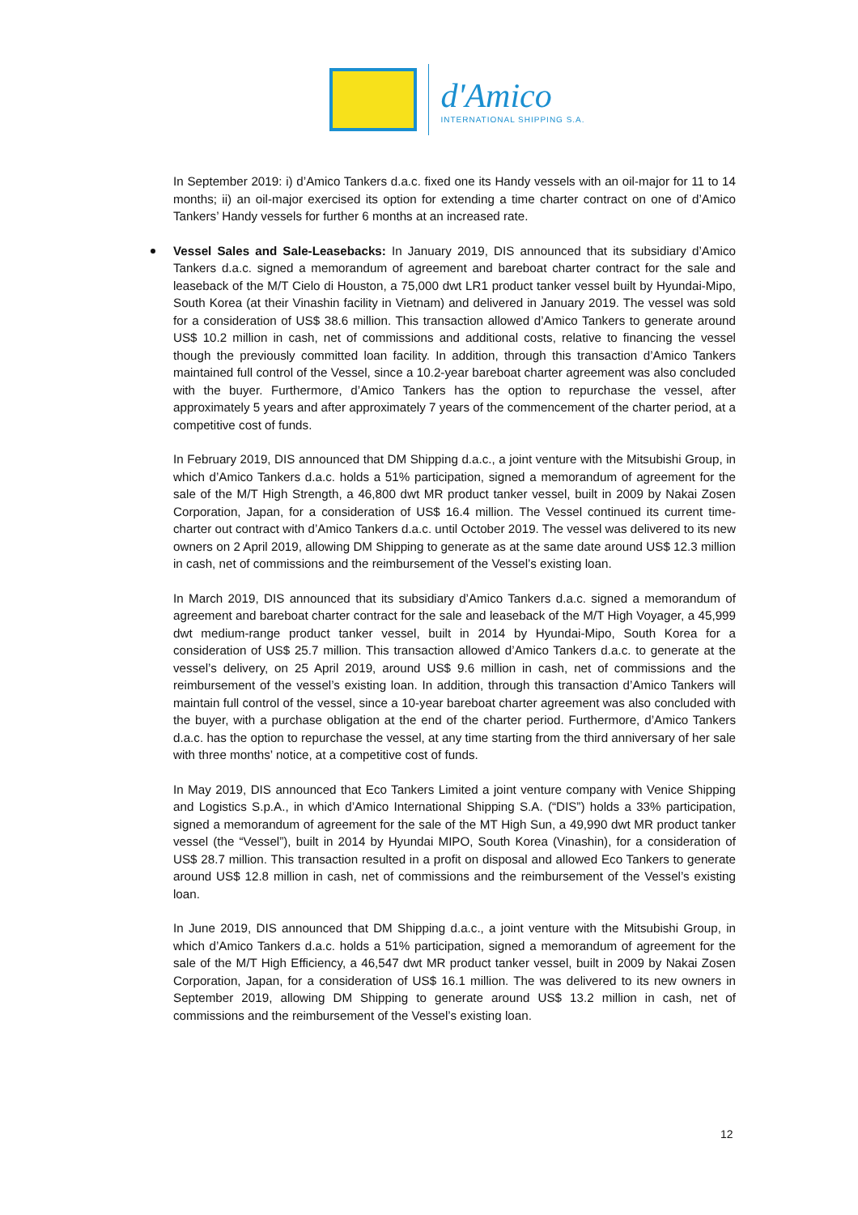d'Amico
INTERNATIONAL SHIPPING S.A.
In September 2019: i) d’Amico Tankers d.a.c. fixed one its Handy vessels with an oil-major for 11 to 14 months; ii) an oil-major exercised its option for extending a time charter contract on one of d’Amico Tankers’ Handy vessels for further 6 months at an increased rate.
Vessel Sales and Sale-Leasebacks: In January 2019, DIS announced that its subsidiary d’Amico Tankers d.a.c. signed a memorandum of agreement and bareboat charter contract for the sale and leaseback of the M/T Cielo di Houston, a 75,000 dwt LR1 product tanker vessel built by Hyundai-Mipo, South Korea (at their Vinashin facility in Vietnam) and delivered in January 2019. The vessel was sold for a consideration of US$ 38.6 million. This transaction allowed d’Amico Tankers to generate around US$ 10.2 million in cash, net of commissions and additional costs, relative to financing the vessel though the previously committed loan facility. In addition, through this transaction d’Amico Tankers maintained full control of the Vessel, since a 10.2-year bareboat charter agreement was also concluded with the buyer. Furthermore, d’Amico Tankers has the option to repurchase the vessel, after approximately 5 years and after approximately 7 years of the commencement of the charter period, at a competitive cost of funds.
In February 2019, DIS announced that DM Shipping d.a.c., a joint venture with the Mitsubishi Group, in which d’Amico Tankers d.a.c. holds a 51% participation, signed a memorandum of agreement for the sale of the M/T High Strength, a 46,800 dwt MR product tanker vessel, built in 2009 by Nakai Zosen Corporation, Japan, for a consideration of US$ 16.4 million. The Vessel continued its current time-charter out contract with d’Amico Tankers d.a.c. until October 2019. The vessel was delivered to its new owners on 2 April 2019, allowing DM Shipping to generate as at the same date around US$ 12.3 million in cash, net of commissions and the reimbursement of the Vessel’s existing loan.
In March 2019, DIS announced that its subsidiary d’Amico Tankers d.a.c. signed a memorandum of agreement and bareboat charter contract for the sale and leaseback of the M/T High Voyager, a 45,999 dwt medium-range product tanker vessel, built in 2014 by Hyundai-Mipo, South Korea for a consideration of US$ 25.7 million. This transaction allowed d’Amico Tankers d.a.c. to generate at the vessel’s delivery, on 25 April 2019, around US$ 9.6 million in cash, net of commissions and the reimbursement of the vessel’s existing loan. In addition, through this transaction d’Amico Tankers will maintain full control of the vessel, since a 10-year bareboat charter agreement was also concluded with the buyer, with a purchase obligation at the end of the charter period. Furthermore, d’Amico Tankers d.a.c. has the option to repurchase the vessel, at any time starting from the third anniversary of her sale with three months’ notice, at a competitive cost of funds.
In May 2019, DIS announced that Eco Tankers Limited a joint venture company with Venice Shipping and Logistics S.p.A., in which d’Amico International Shipping S.A. (“DIS”) holds a 33% participation, signed a memorandum of agreement for the sale of the MT High Sun, a 49,990 dwt MR product tanker vessel (the “Vessel”), built in 2014 by Hyundai MIPO, South Korea (Vinashin), for a consideration of US$ 28.7 million. This transaction resulted in a profit on disposal and allowed Eco Tankers to generate around US$ 12.8 million in cash, net of commissions and the reimbursement of the Vessel’s existing loan.
In June 2019, DIS announced that DM Shipping d.a.c., a joint venture with the Mitsubishi Group, in which d’Amico Tankers d.a.c. holds a 51% participation, signed a memorandum of agreement for the sale of the M/T High Efficiency, a 46,547 dwt MR product tanker vessel, built in 2009 by Nakai Zosen Corporation, Japan, for a consideration of US$ 16.1 million. The was delivered to its new owners in September 2019, allowing DM Shipping to generate around US$ 13.2 million in cash, net of commissions and the reimbursement of the Vessel’s existing loan.
12